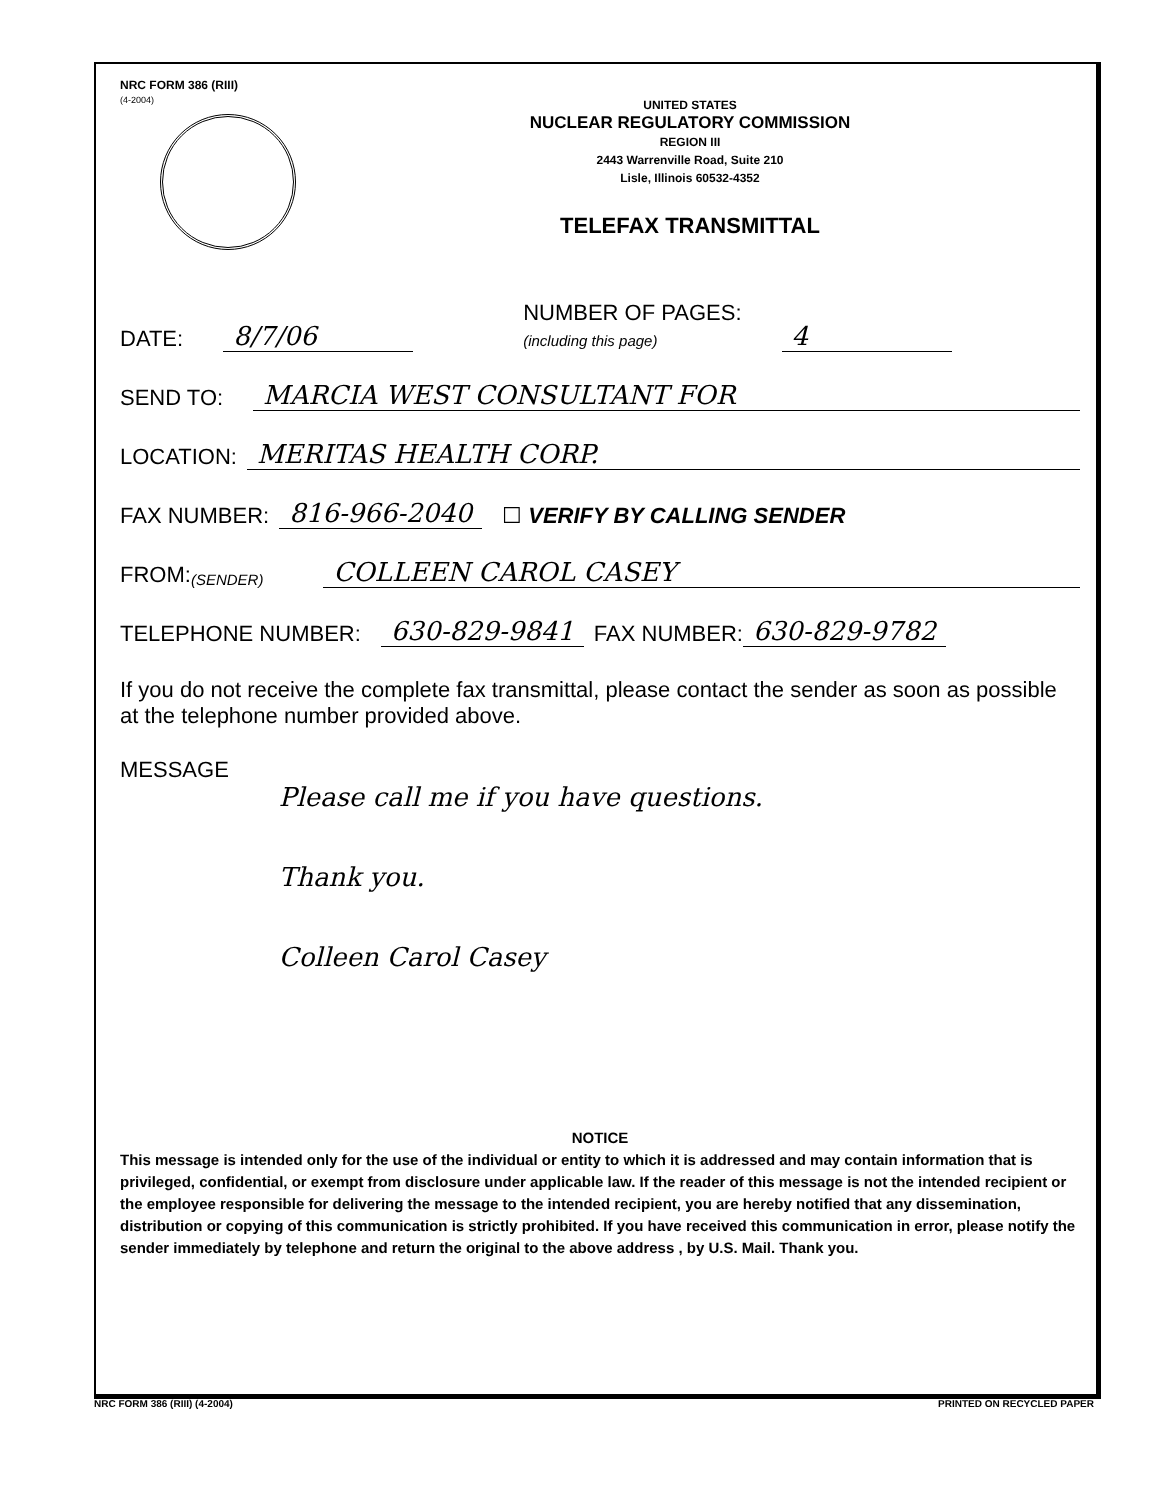NRC FORM 386 (RIII)
(4-2004)
UNITED STATES
NUCLEAR REGULATORY COMMISSION
REGION III
2443 Warrenville Road, Suite 210
Lisle, Illinois 60532-4352
TELEFAX TRANSMITTAL
DATE: 8/7/06 NUMBER OF PAGES:
(including this page) 4
SEND TO: MARCIA WEST CONSULTANT FOR
LOCATION: MERITAS HEALTH CORP.
FAX NUMBER: 816-966-2040 ☐ VERIFY BY CALLING SENDER
FROM:
(SENDER) COLLEEN CAROL CASEY
TELEPHONE NUMBER: 630-829-9841 FAX NUMBER: 630-829-9782
If you do not receive the complete fax transmittal, please contact the sender as soon as possible at the telephone number provided above.
MESSAGE Please call me if you have questions.
Thank you.
Colleen Carol Casey
NOTICE
This message is intended only for the use of the individual or entity to which it is addressed and may contain information that is privileged, confidential, or exempt from disclosure under applicable law. If the reader of this message is not the intended recipient or the employee responsible for delivering the message to the intended recipient, you are hereby notified that any dissemination, distribution or copying of this communication is strictly prohibited. If you have received this communication in error, please notify the sender immediately by telephone and return the original to the above address , by U.S. Mail. Thank you.
NRC FORM 386 (RIII) (4-2004) PRINTED ON RECYCLED PAPER